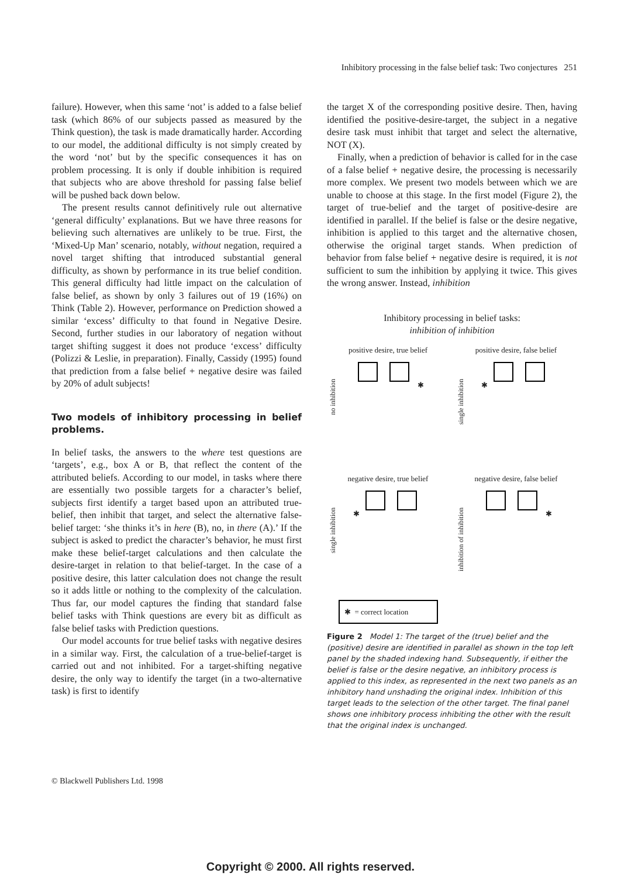Inhibitory processing in the false belief task: Two conjectures 251
failure). However, when this same ‘not’ is added to a false belief task (which 86% of our subjects passed as measured by the Think question), the task is made dramatically harder. According to our model, the additional difficulty is not simply created by the word ‘not’ but by the specific consequences it has on problem processing. It is only if double inhibition is required that subjects who are above threshold for passing false belief will be pushed back down below.
The present results cannot definitively rule out alternative ‘general difficulty’ explanations. But we have three reasons for believing such alternatives are unlikely to be true. First, the ‘Mixed-Up Man’ scenario, notably, without negation, required a novel target shifting that introduced substantial general difficulty, as shown by performance in its true belief condition. This general difficulty had little impact on the calculation of false belief, as shown by only 3 failures out of 19 (16%) on Think (Table 2). However, performance on Prediction showed a similar ‘excess’ difficulty to that found in Negative Desire. Second, further studies in our laboratory of negation without target shifting suggest it does not produce ‘excess’ difficulty (Polizzi & Leslie, in preparation). Finally, Cassidy (1995) found that prediction from a false belief + negative desire was failed by 20% of adult subjects!
Two models of inhibitory processing in belief problems.
In belief tasks, the answers to the where test questions are ‘targets’, e.g., box A or B, that reflect the content of the attributed beliefs. According to our model, in tasks where there are essentially two possible targets for a character’s belief, subjects first identify a target based upon an attributed true-belief, then inhibit that target, and select the alternative false-belief target: ‘she thinks it’s in here (B), no, in there (A).’ If the subject is asked to predict the character’s behavior, he must first make these belief-target calculations and then calculate the desire-target in relation to that belief-target. In the case of a positive desire, this latter calculation does not change the result so it adds little or nothing to the complexity of the calculation. Thus far, our model captures the finding that standard false belief tasks with Think questions are every bit as difficult as false belief tasks with Prediction questions.
Our model accounts for true belief tasks with negative desires in a similar way. First, the calculation of a true-belief-target is carried out and not inhibited. For a target-shifting negative desire, the only way to identify the target (in a two-alternative task) is first to identify
the target X of the corresponding positive desire. Then, having identified the positive-desire-target, the subject in a negative desire task must inhibit that target and select the alternative, NOT (X).
Finally, when a prediction of behavior is called for in the case of a false belief + negative desire, the processing is necessarily more complex. We present two models between which we are unable to choose at this stage. In the first model (Figure 2), the target of true-belief and the target of positive-desire are identified in parallel. If the belief is false or the desire negative, inhibition is applied to this target and the alternative chosen, otherwise the original target stands. When prediction of behavior from false belief + negative desire is required, it is not sufficient to sum the inhibition by applying it twice. This gives the wrong answer. Instead, inhibition
Inhibitory processing in belief tasks:
inhibition of inhibition
positive desire, true belief
✱
no inhibition
positive desire, false belief
✱
single inhibition
negative desire, true belief
✱
single inhibition
negative desire, false belief
✱
inhibition of inhibition
✱ = correct location
Figure 2 Model 1: The target of the (true) belief and the (positive) desire are identified in parallel as shown in the top left panel by the shaded indexing hand. Subsequently, if either the belief is false or the desire negative, an inhibitory process is applied to this index, as represented in the next two panels as an inhibitory hand unshading the original index. Inhibition of this target leads to the selection of the other target. The final panel shows one inhibitory process inhibiting the other with the result that the original index is unchanged.
© Blackwell Publishers Ltd. 1998
Copyright © 2000. All rights reserved.